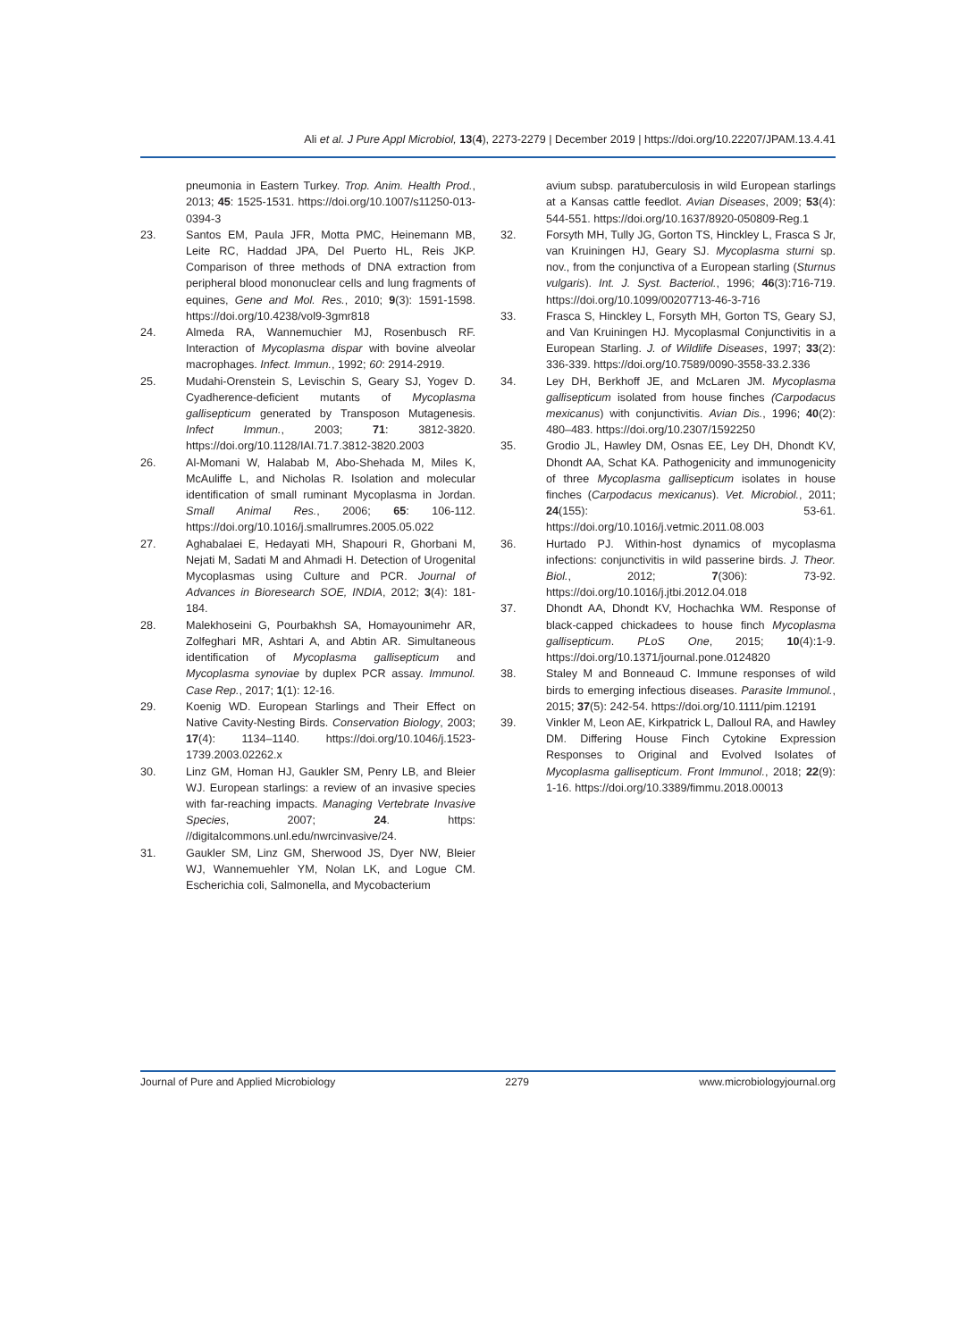Ali et al. J Pure Appl Microbiol, 13(4), 2273-2279 | December 2019 | https://doi.org/10.22207/JPAM.13.4.41
pneumonia in Eastern Turkey. Trop. Anim. Health Prod., 2013; 45: 1525-1531. https://doi.org/10.1007/s11250-013-0394-3
23. Santos EM, Paula JFR, Motta PMC, Heinemann MB, Leite RC, Haddad JPA, Del Puerto HL, Reis JKP. Comparison of three methods of DNA extraction from peripheral blood mononuclear cells and lung fragments of equines, Gene and Mol. Res., 2010; 9(3): 1591-1598. https://doi.org/10.4238/vol9-3gmr818
24. Almeda RA, Wannemuchier MJ, Rosenbusch RF. Interaction of Mycoplasma dispar with bovine alveolar macrophages. Infect. Immun., 1992; 60: 2914-2919.
25. Mudahi-Orenstein S, Levischin S, Geary SJ, Yogev D. Cyadherence-deficient mutants of Mycoplasma gallisepticum generated by Transposon Mutagenesis. Infect Immun., 2003; 71: 3812-3820. https://doi.org/10.1128/IAI.71.7.3812-3820.2003
26. Al-Momani W, Halabab M, Abo-Shehada M, Miles K, McAuliffe L, and Nicholas R. Isolation and molecular identification of small ruminant Mycoplasma in Jordan. Small Animal Res., 2006; 65: 106-112. https://doi.org/10.1016/j.smallrumres.2005.05.022
27. Aghabalaei E, Hedayati MH, Shapouri R, Ghorbani M, Nejati M, Sadati M and Ahmadi H. Detection of Urogenital Mycoplasmas using Culture and PCR. Journal of Advances in Bioresearch SOE, INDIA, 2012; 3(4): 181- 184.
28. Malekhoseini G, Pourbakhsh SA, Homayounimehr AR, Zolfeghari MR, Ashtari A, and Abtin AR. Simultaneous identification of Mycoplasma gallisepticum and Mycoplasma synoviae by duplex PCR assay. Immunol. Case Rep., 2017; 1(1): 12-16.
29. Koenig WD. European Starlings and Their Effect on Native Cavity-Nesting Birds. Conservation Biology, 2003; 17(4): 1134–1140. https://doi.org/10.1046/j.1523-1739.2003.02262.x
30. Linz GM, Homan HJ, Gaukler SM, Penry LB, and Bleier WJ. European starlings: a review of an invasive species with far-reaching impacts. Managing Vertebrate Invasive Species, 2007; 24. https: //digitalcommons.unl.edu/nwrcinvasive/24.
31. Gaukler SM, Linz GM, Sherwood JS, Dyer NW, Bleier WJ, Wannemuehler YM, Nolan LK, and Logue CM. Escherichia coli, Salmonella, and Mycobacterium
avium subsp. paratuberculosis in wild European starlings at a Kansas cattle feedlot. Avian Diseases, 2009; 53(4): 544-551. https://doi.org/10.1637/8920-050809-Reg.1
32. Forsyth MH, Tully JG, Gorton TS, Hinckley L, Frasca S Jr, van Kruiningen HJ, Geary SJ. Mycoplasma sturni sp. nov., from the conjunctiva of a European starling (Sturnus vulgaris). Int. J. Syst. Bacteriol., 1996; 46(3):716-719. https://doi.org/10.1099/00207713-46-3-716
33. Frasca S, Hinckley L, Forsyth MH, Gorton TS, Geary SJ, and Van Kruiningen HJ. Mycoplasmal Conjunctivitis in a European Starling. J. of Wildlife Diseases, 1997; 33(2): 336-339. https://doi.org/10.7589/0090-3558-33.2.336
34. Ley DH, Berkhoff JE, and McLaren JM. Mycoplasma gallisepticum isolated from house finches (Carpodacus mexicanus) with conjunctivitis. Avian Dis., 1996; 40(2): 480–483. https://doi.org/10.2307/1592250
35. Grodio JL, Hawley DM, Osnas EE, Ley DH, Dhondt KV, Dhondt AA, Schat KA. Pathogenicity and immunogenicity of three Mycoplasma gallisepticum isolates in house finches (Carpodacus mexicanus). Vet. Microbiol., 2011; 24(155): 53-61. https://doi.org/10.1016/j.vetmic.2011.08.003
36. Hurtado PJ. Within-host dynamics of mycoplasma infections: conjunctivitis in wild passerine birds. J. Theor. Biol., 2012; 7(306): 73-92. https://doi.org/10.1016/j.jtbi.2012.04.018
37. Dhondt AA, Dhondt KV, Hochachka WM. Response of black-capped chickadees to house finch Mycoplasma gallisepticum. PLoS One, 2015; 10(4):1-9. https://doi.org/10.1371/journal.pone.0124820
38. Staley M and Bonneaud C. Immune responses of wild birds to emerging infectious diseases. Parasite Immunol., 2015; 37(5): 242-54. https://doi.org/10.1111/pim.12191
39. Vinkler M, Leon AE, Kirkpatrick L, Dalloul RA, and Hawley DM. Differing House Finch Cytokine Expression Responses to Original and Evolved Isolates of Mycoplasma gallisepticum. Front Immunol., 2018; 22(9): 1-16. https://doi.org/10.3389/fimmu.2018.00013
Journal of Pure and Applied Microbiology 2279 www.microbiologyjournal.org